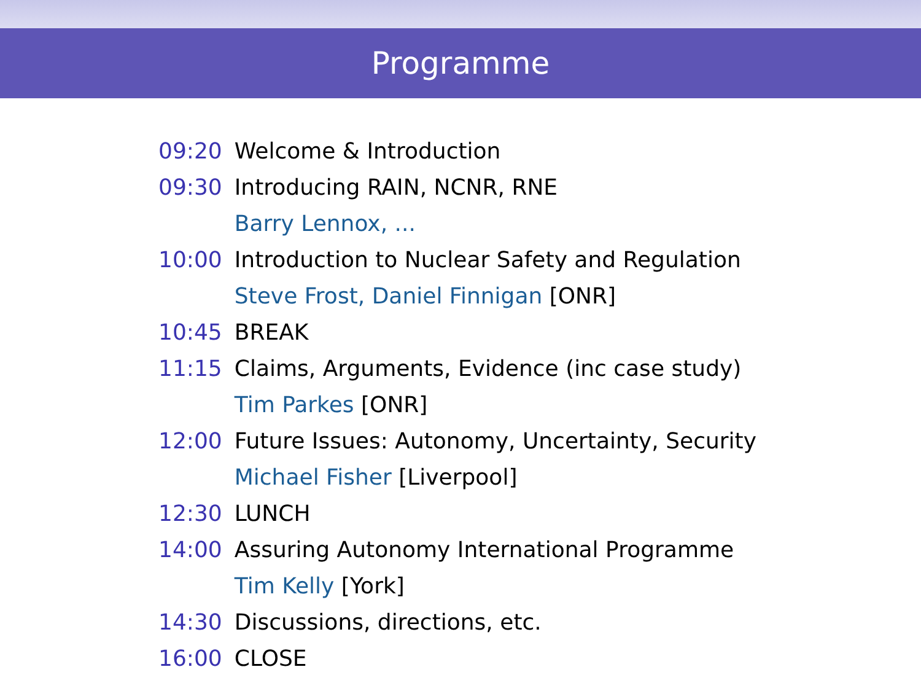Programme
| 09:20 | Welcome & Introduction |
| 09:30 | Introducing RAIN, NCNR, RNE |
| | Barry Lennox, ... |
| 10:00 | Introduction to Nuclear Safety and Regulation |
| | Steve Frost, Daniel Finnigan [ONR] |
| 10:45 | BREAK |
| 11:15 | Claims, Arguments, Evidence (inc case study) |
| | Tim Parkes [ONR] |
| 12:00 | Future Issues: Autonomy, Uncertainty, Security |
| | Michael Fisher [Liverpool] |
| 12:30 | LUNCH |
| 14:00 | Assuring Autonomy International Programme |
| | Tim Kelly [York] |
| 14:30 | Discussions, directions, etc. |
| 16:00 | CLOSE |